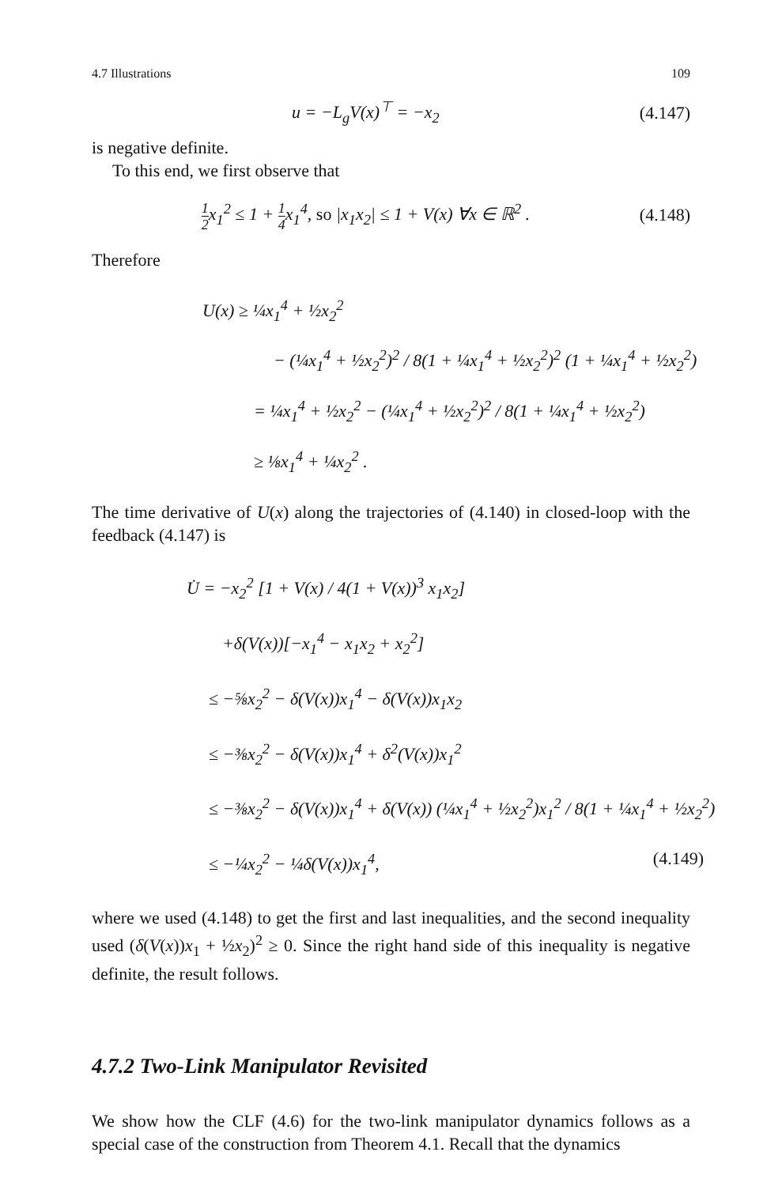4.7 Illustrations 109
u = −L<sub>g</sub>V(x)<sup>⊤</sup> = −x<sub>2</sub> (4.147)
is negative definite.
To this end, we first observe that
1 2x<sub>1</sub><sup>2</sup> ≤ 1 + 1 4x<sub>1</sub><sup>4</sup>, so |x<sub>1</sub>x<sub>2</sub>| ≤ 1 + V(x) ∀x ∈ ℝ<sup>2</sup> . (4.148)
Therefore
U(x) ≥ ¼x<sub>1</sub><sup>4</sup> + ½x<sub>2</sub><sup>2</sup>
− (¼x<sub>1</sub><sup>4</sup> + ½x<sub>2</sub><sup>2</sup>)<sup>2</sup> / 8(1 + ¼x<sub>1</sub><sup>4</sup> + ½x<sub>2</sub><sup>2</sup>)<sup>2</sup> (1 + ¼x<sub>1</sub><sup>4</sup> + ½x<sub>2</sub><sup>2</sup>)
= ¼x<sub>1</sub><sup>4</sup> + ½x<sub>2</sub><sup>2</sup> − (¼x<sub>1</sub><sup>4</sup> + ½x<sub>2</sub><sup>2</sup>)<sup>2</sup> / 8(1 + ¼x<sub>1</sub><sup>4</sup> + ½x<sub>2</sub><sup>2</sup>)
≥ ⅛x<sub>1</sub><sup>4</sup> + ¼x<sub>2</sub><sup>2</sup> .
The time derivative of U(x) along the trajectories of (4.140) in closed-loop with the feedback (4.147) is
U̇ = −x<sub>2</sub><sup>2</sup> [1 + V(x) / 4(1 + V(x))<sup>3</sup> x<sub>1</sub>x<sub>2</sub>]
+δ(V(x))[−x<sub>1</sub><sup>4</sup> − x<sub>1</sub>x<sub>2</sub> + x<sub>2</sub><sup>2</sup>]
≤ −⅝x<sub>2</sub><sup>2</sup> − δ(V(x))x<sub>1</sub><sup>4</sup> − δ(V(x))x<sub>1</sub>x<sub>2</sub>
≤ −⅜x<sub>2</sub><sup>2</sup> − δ(V(x))x<sub>1</sub><sup>4</sup> + δ<sup>2</sup>(V(x))x<sub>1</sub><sup>2</sup>
≤ −⅜x<sub>2</sub><sup>2</sup> − δ(V(x))x<sub>1</sub><sup>4</sup> + δ(V(x)) (¼x<sub>1</sub><sup>4</sup> + ½x<sub>2</sub><sup>2</sup>)x<sub>1</sub><sup>2</sup> / 8(1 + ¼x<sub>1</sub><sup>4</sup> + ½x<sub>2</sub><sup>2</sup>)
≤ −¼x<sub>2</sub><sup>2</sup> − ¼δ(V(x))x<sub>1</sub><sup>4</sup>, (4.149)
where we used (4.148) to get the first and last inequalities, and the second inequality used (δ(V(x))x<sub>1</sub> + ½x<sub>2</sub>)<sup>2</sup> ≥ 0. Since the right hand side of this inequality is negative definite, the result follows.
4.7.2 Two-Link Manipulator Revisited
We show how the CLF (4.6) for the two-link manipulator dynamics follows as a special case of the construction from Theorem 4.1. Recall that the dynamics